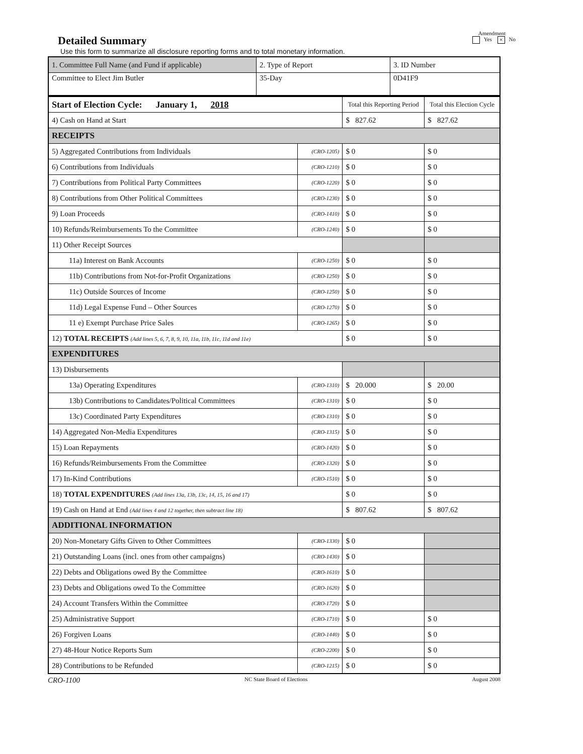Detailed Summary
Use this form to summarize all disclosure reporting forms and to total monetary information.
Amendment
Yes × No
| 1. Committee Full Name (and Fund if applicable) | 2. Type of Report | 3. ID Number |
| Committee to Elect Jim Butler | 35-Day | 0D41F9 |
| Start of Election Cycle: January 1, 2018 | | Total this Reporting Period | Total this Election Cycle |
| 4) Cash on Hand at Start | | $ 827.62 | $ 827.62 |
| RECEIPTS | | | |
| 5) Aggregated Contributions from Individuals | (CRO-1205) | $ 0 | $ 0 |
| 6) Contributions from Individuals | (CRO-1210) | $ 0 | $ 0 |
| 7) Contributions from Political Party Committees | (CRO-1220) | $ 0 | $ 0 |
| 8) Contributions from Other Political Committees | (CRO-1230) | $ 0 | $ 0 |
| 9) Loan Proceeds | (CRO-1410) | $ 0 | $ 0 |
| 10) Refunds/Reimbursements To the Committee | (CRO-1240) | $ 0 | $ 0 |
| 11) Other Receipt Sources | | | |
| 11a) Interest on Bank Accounts | (CRO-1250) | $ 0 | $ 0 |
| 11b) Contributions from Not-for-Profit Organizations | (CRO-1250) | $ 0 | $ 0 |
| 11c) Outside Sources of Income | (CRO-1250) | $ 0 | $ 0 |
| 11d) Legal Expense Fund – Other Sources | (CRO-1270) | $ 0 | $ 0 |
| 11 e) Exempt Purchase Price Sales | (CRO-1265) | $ 0 | $ 0 |
| 12) TOTAL RECEIPTS (Add lines 5, 6, 7, 8, 9, 10, 11a, 11b, 11c, 11d and 11e) | | $ 0 | $ 0 |
| EXPENDITURES | | | |
| 13) Disbursements | | | |
| 13a) Operating Expenditures | (CRO-1310) | $ 20.000 | $ 20.00 |
| 13b) Contributions to Candidates/Political Committees | (CRO-1310) | $ 0 | $ 0 |
| 13c) Coordinated Party Expenditures | (CRO-1310) | $ 0 | $ 0 |
| 14) Aggregated Non-Media Expenditures | (CRO-1315) | $ 0 | $ 0 |
| 15) Loan Repayments | (CRO-1420) | $ 0 | $ 0 |
| 16) Refunds/Reimbursements From the Committee | (CRO-1320) | $ 0 | $ 0 |
| 17) In-Kind Contributions | (CRO-1510) | $ 0 | $ 0 |
| 18) TOTAL EXPENDITURES (Add lines 13a, 13b, 13c, 14, 15, 16 and 17) | | $ 0 | $ 0 |
| 19) Cash on Hand at End (Add lines 4 and 12 together, then subtract line 18) | | $ 807.62 | $ 807.62 |
| ADDITIONAL INFORMATION | | | |
| 20) Non-Monetary Gifts Given to Other Committees | (CRO-1330) | $ 0 | |
| 21) Outstanding Loans (incl. ones from other campaigns) | (CRO-1430) | $ 0 | |
| 22) Debts and Obligations owed By the Committee | (CRO-1610) | $ 0 | |
| 23) Debts and Obligations owed To the Committee | (CRO-1620) | $ 0 | |
| 24) Account Transfers Within the Committee | (CRO-1720) | $ 0 | |
| 25) Administrative Support | (CRO-1710) | $ 0 | $ 0 |
| 26) Forgiven Loans | (CRO-1440) | $ 0 | $ 0 |
| 27) 48-Hour Notice Reports Sum | (CRO-2200) | $ 0 | $ 0 |
| 28) Contributions to be Refunded | (CRO-1215) | $ 0 | $ 0 |
CRO-1100 NC State Board of Elections August 2008